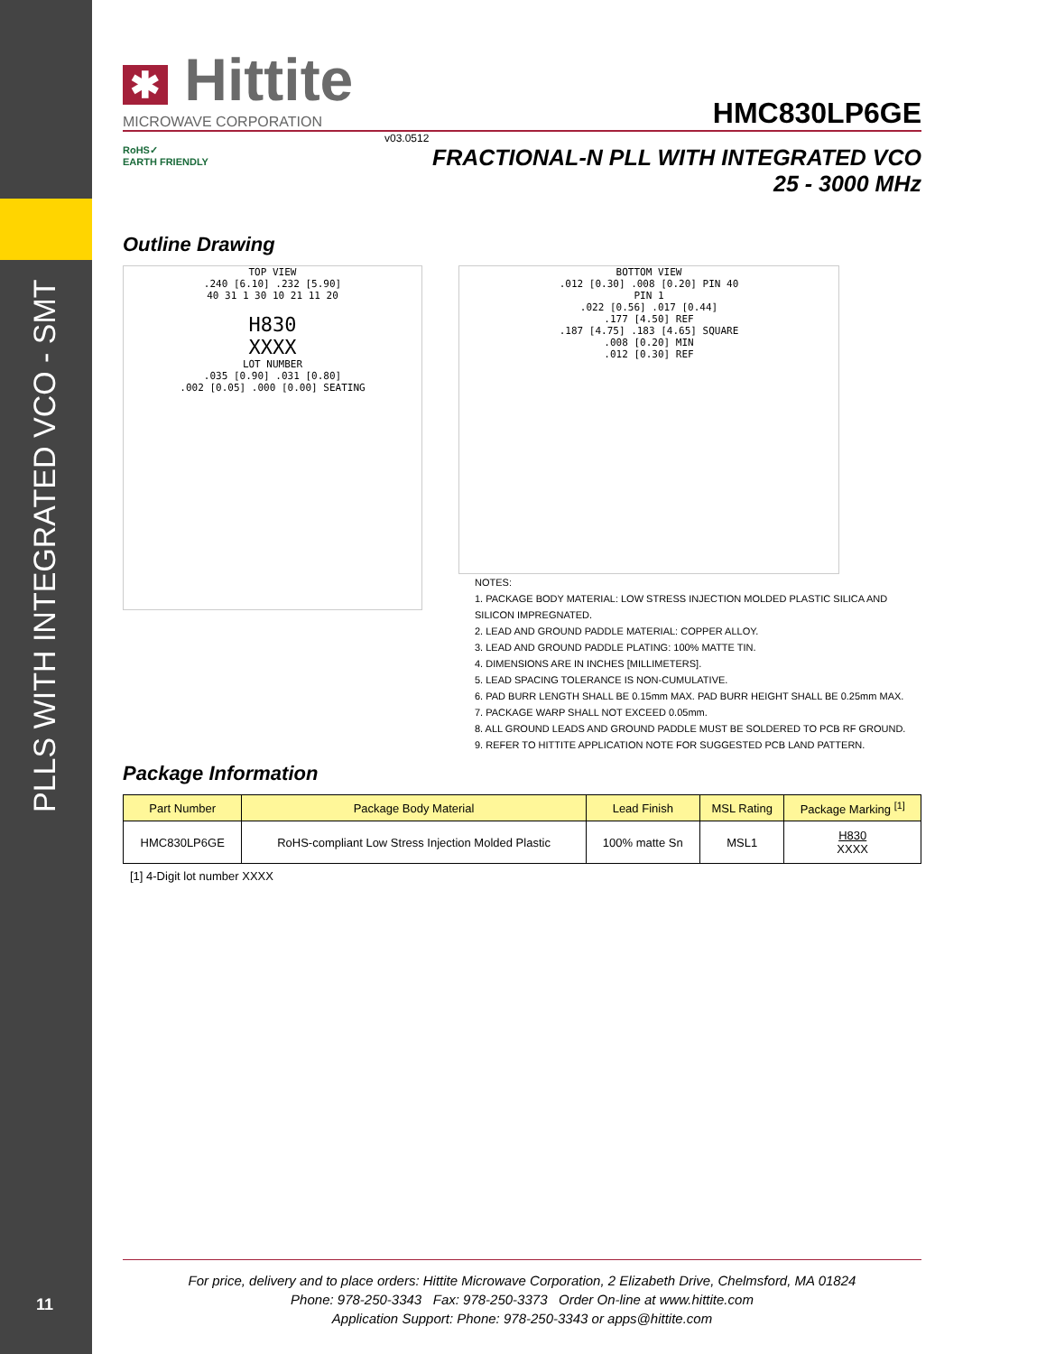PLLS WITH INTEGRATED VCO - SMT
11
✱ Hittite
MICROWAVE CORPORATION
HMC830LP6GE
v03.0512
RoHS✓
EARTH FRIENDLY
FRACTIONAL-N PLL WITH INTEGRATED VCO
25 - 3000 MHz
Outline Drawing
TOP VIEW
.240 [6.10] .232 [5.90]
40 31 1 30 10 21 11 20
H830
XXXX
LOT NUMBER
.035 [0.90] .031 [0.80]
.002 [0.05] .000 [0.00] SEATING
BOTTOM VIEW
.012 [0.30] .008 [0.20] PIN 40
PIN 1
.022 [0.56] .017 [0.44]
.177 [4.50] REF
.187 [4.75] .183 [4.65] SQUARE
.008 [0.20] MIN
.012 [0.30] REF
NOTES:
1. PACKAGE BODY MATERIAL: LOW STRESS INJECTION MOLDED PLASTIC SILICA AND SILICON IMPREGNATED.
2. LEAD AND GROUND PADDLE MATERIAL: COPPER ALLOY.
3. LEAD AND GROUND PADDLE PLATING: 100% MATTE TIN.
4. DIMENSIONS ARE IN INCHES [MILLIMETERS].
5. LEAD SPACING TOLERANCE IS NON-CUMULATIVE.
6. PAD BURR LENGTH SHALL BE 0.15mm MAX. PAD BURR HEIGHT SHALL BE 0.25mm MAX.
7. PACKAGE WARP SHALL NOT EXCEED 0.05mm.
8. ALL GROUND LEADS AND GROUND PADDLE MUST BE SOLDERED TO PCB RF GROUND.
9. REFER TO HITTITE APPLICATION NOTE FOR SUGGESTED PCB LAND PATTERN.
Package Information
| Part Number | Package Body Material | Lead Finish | MSL Rating | Package Marking <sup>[1]</sup> |
| --- | --- | --- | --- | --- |
| HMC830LP6GE | RoHS-compliant Low Stress Injection Molded Plastic | 100% matte Sn | MSL1 | H830 XXXX |
[1] 4-Digit lot number XXXX
For price, delivery and to place orders: Hittite Microwave Corporation, 2 Elizabeth Drive, Chelmsford, MA 01824
Phone: 978-250-3343 Fax: 978-250-3373 Order On-line at www.hittite.com
Application Support: Phone: 978-250-3343 or apps@hittite.com